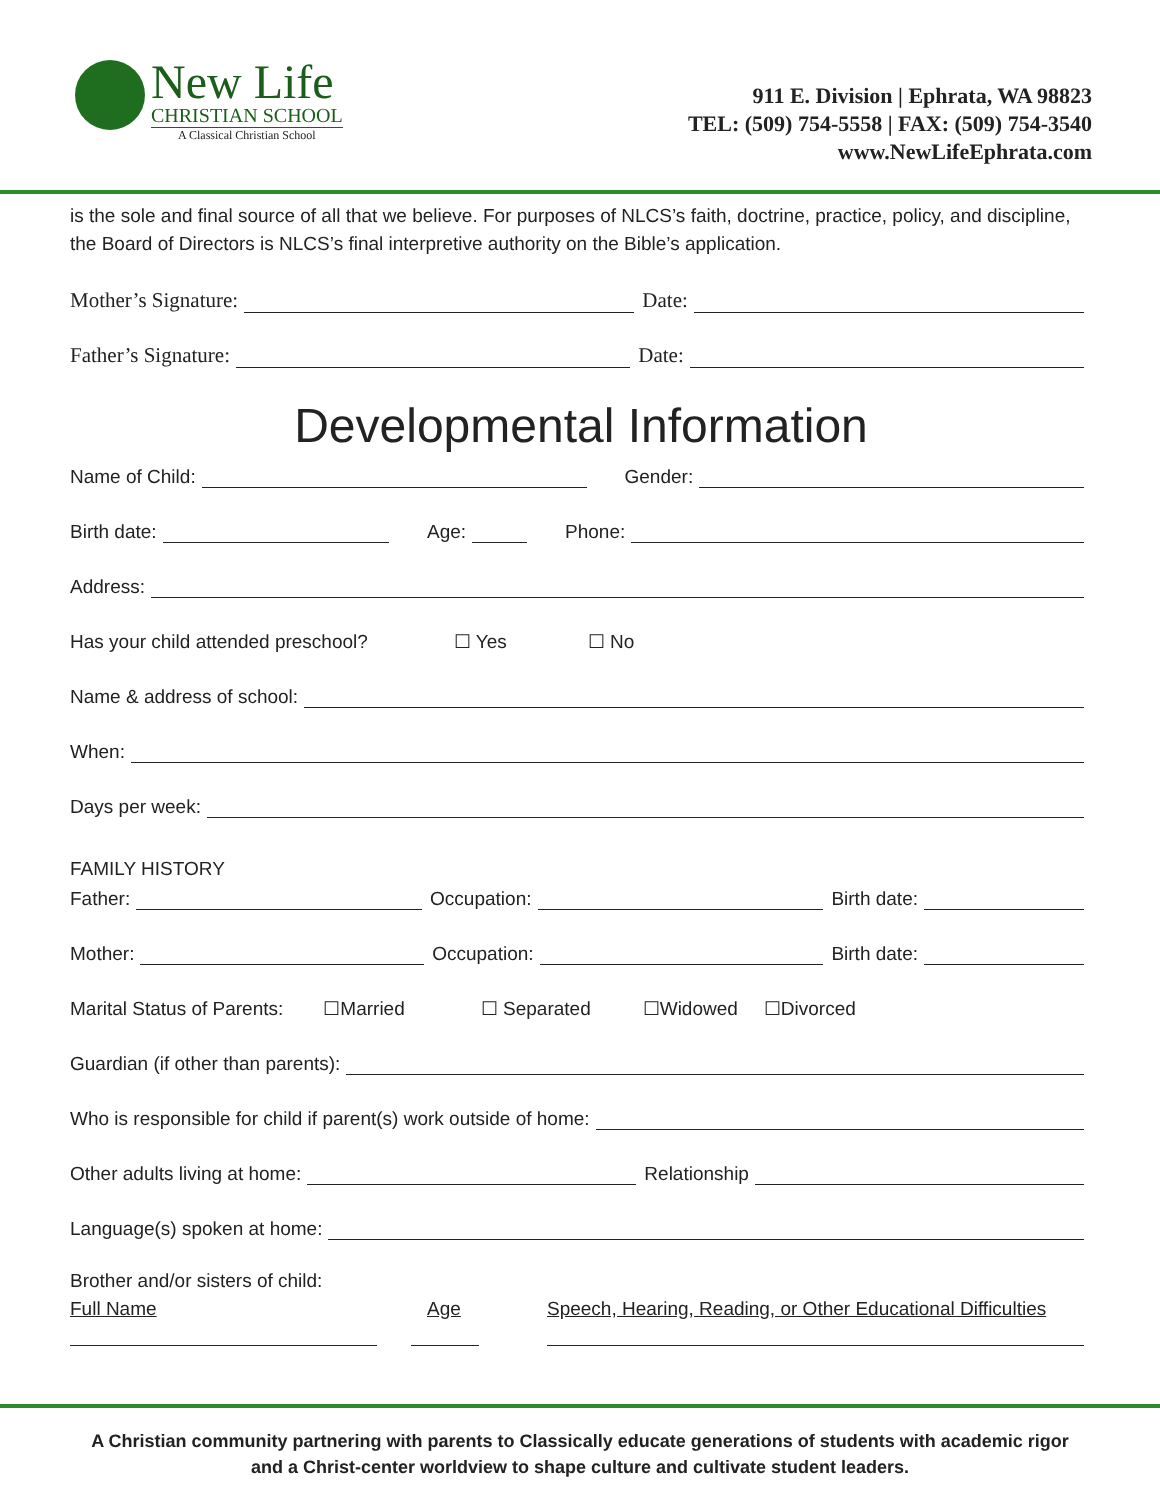New Life
CHRISTIAN SCHOOL
A Classical Christian School
911 E. Division | Ephrata, WA 98823
TEL: (509) 754-5558 | FAX: (509) 754-3540
www.NewLifeEphrata.com
is the sole and final source of all that we believe. For purposes of NLCS’s faith, doctrine, practice, policy, and discipline, the Board of Directors is NLCS’s final interpretive authority on the Bible’s application.
Mother’s Signature:
Date:
Father’s Signature:
Date:
Developmental Information
Name of Child:
Gender:
Birth date:
Age:
Phone:
Address:
Has your child attended preschool? ☐ Yes ☐ No
Name & address of school:
When:
Days per week:
FAMILY HISTORY
Father:
Occupation:
Birth date:
Mother:
Occupation:
Birth date:
Marital Status of Parents: ☐Married ☐ Separated ☐Widowed ☐Divorced
Guardian (if other than parents):
Who is responsible for child if parent(s) work outside of home:
Other adults living at home:
Relationship
Language(s) spoken at home:
Brother and/or sisters of child:
Full Name Age Speech, Hearing, Reading, or Other Educational Difficulties
A Christian community partnering with parents to Classically educate generations of students with academic rigor
and a Christ-center worldview to shape culture and cultivate student leaders.